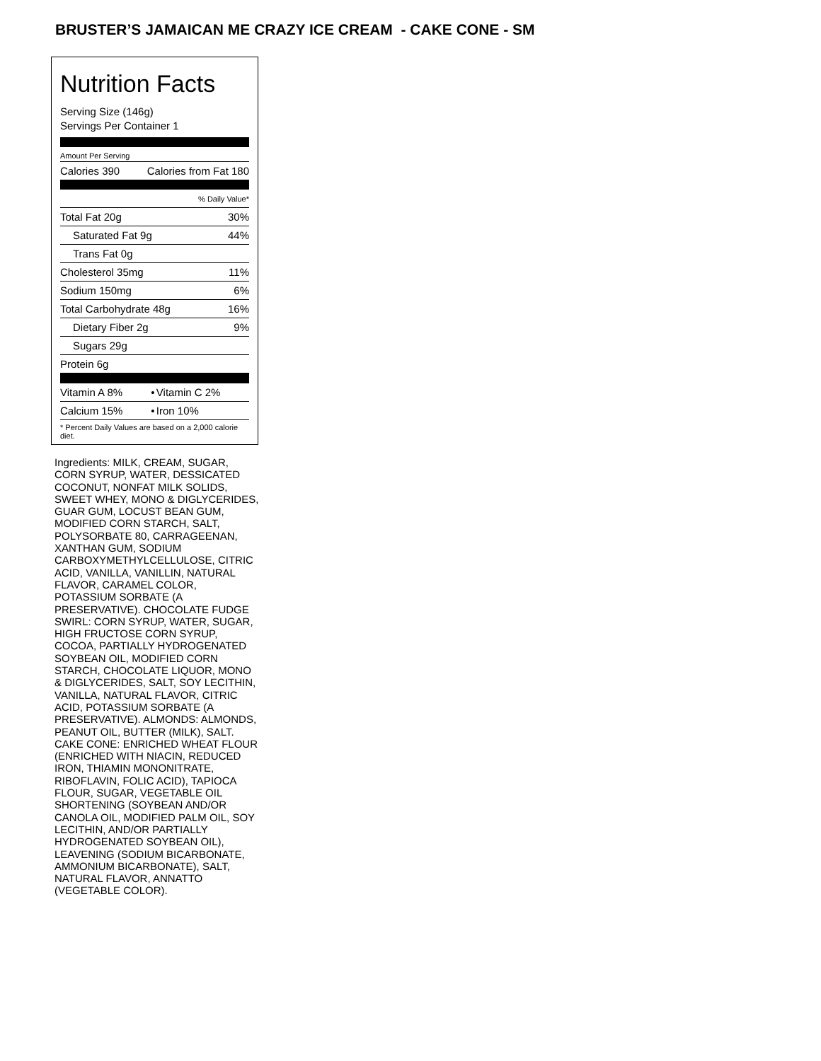BRUSTER’S JAMAICAN ME CRAZY ICE CREAM - CAKE CONE - SM
Nutrition Facts
Serving Size (146g)
Servings Per Container 1
Amount Per Serving
| Calories 390 | Calories from Fat 180 |
| % Daily Value* | |
| Total Fat 20g | 30% |
| Saturated Fat 9g | 44% |
| Trans Fat 0g | |
| Cholesterol 35mg | 11% |
| Sodium 150mg | 6% |
| Total Carbohydrate 48g | 16% |
| Dietary Fiber 2g | 9% |
| Sugars 29g | |
| Protein 6g | |
| Vitamin A 8% | • | Vitamin C 2% |
| Calcium 15% | • | Iron 10% |
| * Percent Daily Values are based on a 2,000 calorie diet. | | |
Ingredients: MILK, CREAM, SUGAR, CORN SYRUP, WATER, DESSICATED COCONUT, NONFAT MILK SOLIDS, SWEET WHEY, MONO & DIGLYCERIDES, GUAR GUM, LOCUST BEAN GUM, MODIFIED CORN STARCH, SALT, POLYSORBATE 80, CARRAGEENAN, XANTHAN GUM, SODIUM CARBOXYMETHYLCELLULOSE, CITRIC ACID, VANILLA, VANILLIN, NATURAL FLAVOR, CARAMEL COLOR, POTASSIUM SORBATE (A PRESERVATIVE). CHOCOLATE FUDGE SWIRL: CORN SYRUP, WATER, SUGAR, HIGH FRUCTOSE CORN SYRUP, COCOA, PARTIALLY HYDROGENATED SOYBEAN OIL, MODIFIED CORN STARCH, CHOCOLATE LIQUOR, MONO & DIGLYCERIDES, SALT, SOY LECITHIN, VANILLA, NATURAL FLAVOR, CITRIC ACID, POTASSIUM SORBATE (A PRESERVATIVE). ALMONDS: ALMONDS, PEANUT OIL, BUTTER (MILK), SALT. CAKE CONE: ENRICHED WHEAT FLOUR (ENRICHED WITH NIACIN, REDUCED IRON, THIAMIN MONONITRATE, RIBOFLAVIN, FOLIC ACID), TAPIOCA FLOUR, SUGAR, VEGETABLE OIL SHORTENING (SOYBEAN AND/OR CANOLA OIL, MODIFIED PALM OIL, SOY LECITHIN, AND/OR PARTIALLY HYDROGENATED SOYBEAN OIL), LEAVENING (SODIUM BICARBONATE, AMMONIUM BICARBONATE), SALT, NATURAL FLAVOR, ANNATTO (VEGETABLE COLOR).